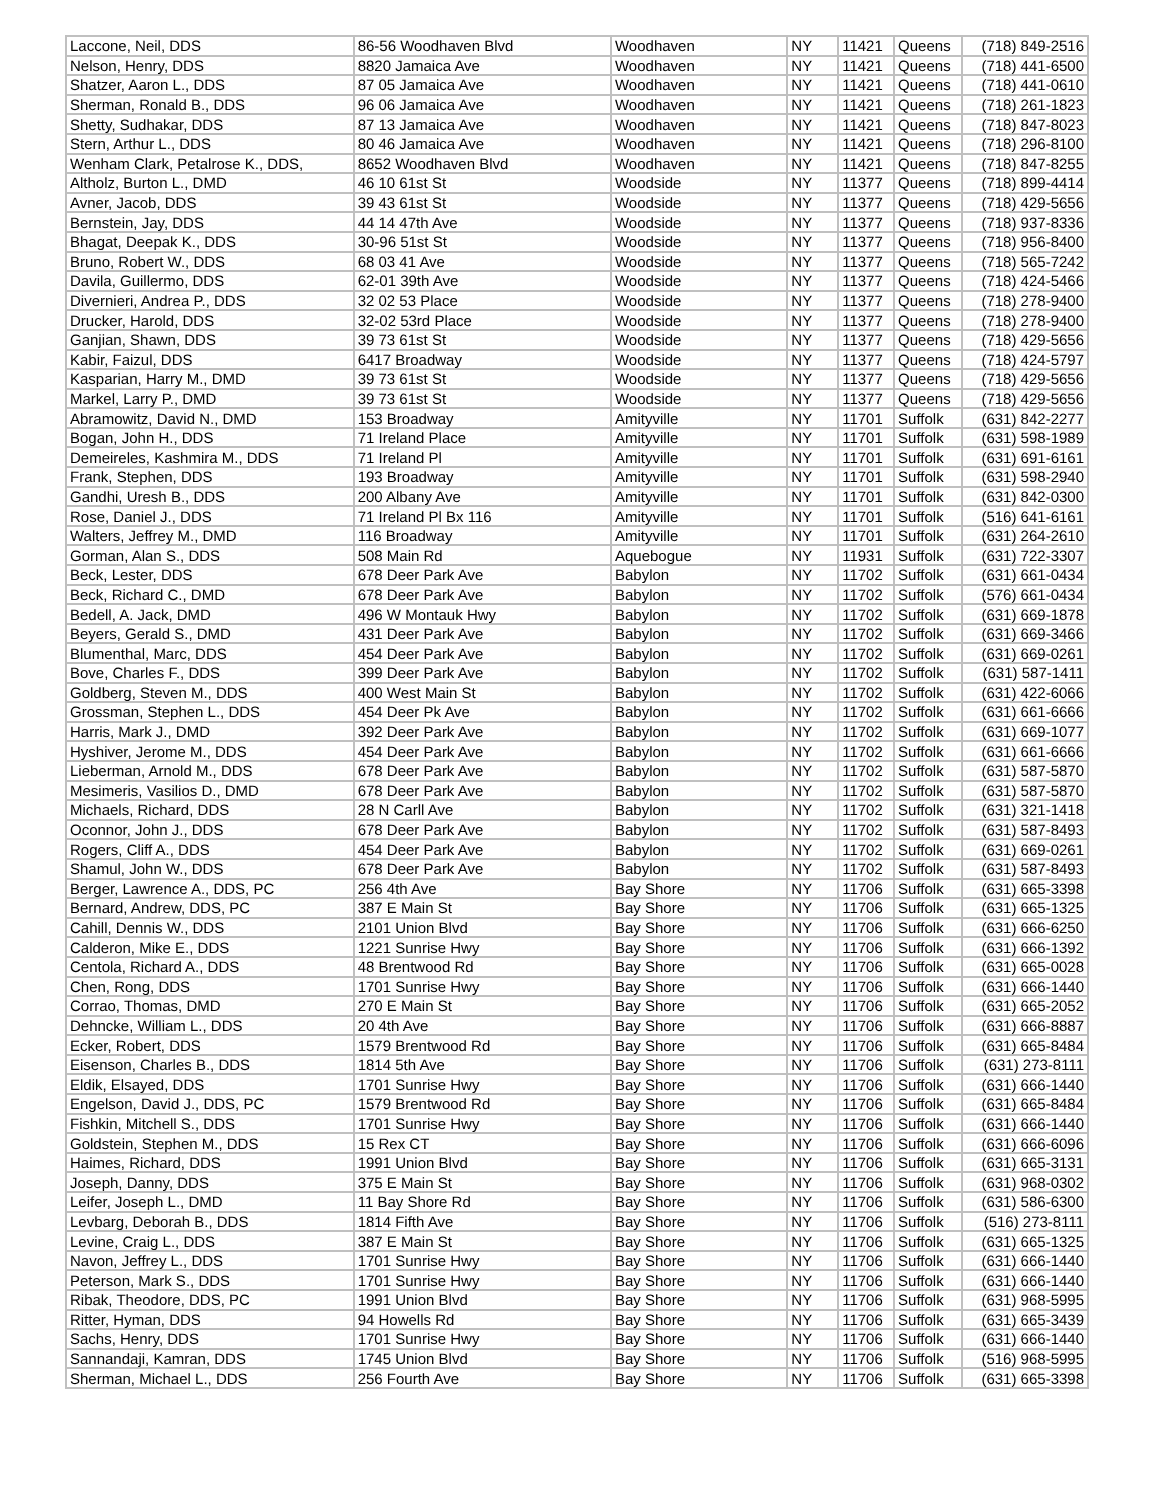| Laccone, Neil, DDS | 86-56 Woodhaven Blvd | Woodhaven | NY | 11421 | Queens | (718) 849-2516 |
| Nelson, Henry, DDS | 8820 Jamaica Ave | Woodhaven | NY | 11421 | Queens | (718) 441-6500 |
| Shatzer, Aaron L., DDS | 87 05 Jamaica Ave | Woodhaven | NY | 11421 | Queens | (718) 441-0610 |
| Sherman, Ronald B., DDS | 96 06 Jamaica Ave | Woodhaven | NY | 11421 | Queens | (718) 261-1823 |
| Shetty, Sudhakar, DDS | 87 13 Jamaica Ave | Woodhaven | NY | 11421 | Queens | (718) 847-8023 |
| Stern, Arthur L., DDS | 80 46 Jamaica Ave | Woodhaven | NY | 11421 | Queens | (718) 296-8100 |
| Wenham Clark, Petalrose K., DDS, | 8652 Woodhaven Blvd | Woodhaven | NY | 11421 | Queens | (718) 847-8255 |
| Altholz, Burton L., DMD | 46 10 61st St | Woodside | NY | 11377 | Queens | (718) 899-4414 |
| Avner, Jacob, DDS | 39 43 61st St | Woodside | NY | 11377 | Queens | (718) 429-5656 |
| Bernstein, Jay, DDS | 44 14 47th Ave | Woodside | NY | 11377 | Queens | (718) 937-8336 |
| Bhagat, Deepak K., DDS | 30-96 51st St | Woodside | NY | 11377 | Queens | (718) 956-8400 |
| Bruno, Robert W., DDS | 68 03 41 Ave | Woodside | NY | 11377 | Queens | (718) 565-7242 |
| Davila, Guillermo, DDS | 62-01 39th Ave | Woodside | NY | 11377 | Queens | (718) 424-5466 |
| Divernieri, Andrea P., DDS | 32 02 53 Place | Woodside | NY | 11377 | Queens | (718) 278-9400 |
| Drucker, Harold, DDS | 32-02 53rd Place | Woodside | NY | 11377 | Queens | (718) 278-9400 |
| Ganjian, Shawn, DDS | 39 73 61st St | Woodside | NY | 11377 | Queens | (718) 429-5656 |
| Kabir, Faizul, DDS | 6417 Broadway | Woodside | NY | 11377 | Queens | (718) 424-5797 |
| Kasparian, Harry M., DMD | 39 73 61st St | Woodside | NY | 11377 | Queens | (718) 429-5656 |
| Markel, Larry P., DMD | 39 73 61st St | Woodside | NY | 11377 | Queens | (718) 429-5656 |
| Abramowitz, David N., DMD | 153 Broadway | Amityville | NY | 11701 | Suffolk | (631) 842-2277 |
| Bogan, John H., DDS | 71 Ireland Place | Amityville | NY | 11701 | Suffolk | (631) 598-1989 |
| Demeireles, Kashmira M., DDS | 71 Ireland Pl | Amityville | NY | 11701 | Suffolk | (631) 691-6161 |
| Frank, Stephen, DDS | 193 Broadway | Amityville | NY | 11701 | Suffolk | (631) 598-2940 |
| Gandhi, Uresh B., DDS | 200 Albany Ave | Amityville | NY | 11701 | Suffolk | (631) 842-0300 |
| Rose, Daniel J., DDS | 71 Ireland Pl Bx 116 | Amityville | NY | 11701 | Suffolk | (516) 641-6161 |
| Walters, Jeffrey M., DMD | 116 Broadway | Amityville | NY | 11701 | Suffolk | (631) 264-2610 |
| Gorman, Alan S., DDS | 508 Main Rd | Aquebogue | NY | 11931 | Suffolk | (631) 722-3307 |
| Beck, Lester, DDS | 678 Deer Park Ave | Babylon | NY | 11702 | Suffolk | (631) 661-0434 |
| Beck, Richard C., DMD | 678 Deer Park Ave | Babylon | NY | 11702 | Suffolk | (576) 661-0434 |
| Bedell, A. Jack, DMD | 496 W Montauk Hwy | Babylon | NY | 11702 | Suffolk | (631) 669-1878 |
| Beyers, Gerald S., DMD | 431 Deer Park Ave | Babylon | NY | 11702 | Suffolk | (631) 669-3466 |
| Blumenthal, Marc, DDS | 454 Deer Park Ave | Babylon | NY | 11702 | Suffolk | (631) 669-0261 |
| Bove, Charles F., DDS | 399 Deer Park Ave | Babylon | NY | 11702 | Suffolk | (631) 587-1411 |
| Goldberg, Steven M., DDS | 400 West Main St | Babylon | NY | 11702 | Suffolk | (631) 422-6066 |
| Grossman, Stephen L., DDS | 454 Deer Pk Ave | Babylon | NY | 11702 | Suffolk | (631) 661-6666 |
| Harris, Mark J., DMD | 392 Deer Park Ave | Babylon | NY | 11702 | Suffolk | (631) 669-1077 |
| Hyshiver, Jerome M., DDS | 454 Deer Park Ave | Babylon | NY | 11702 | Suffolk | (631) 661-6666 |
| Lieberman, Arnold M., DDS | 678 Deer Park Ave | Babylon | NY | 11702 | Suffolk | (631) 587-5870 |
| Mesimeris, Vasilios D., DMD | 678 Deer Park Ave | Babylon | NY | 11702 | Suffolk | (631) 587-5870 |
| Michaels, Richard, DDS | 28 N Carll Ave | Babylon | NY | 11702 | Suffolk | (631) 321-1418 |
| Oconnor, John J., DDS | 678 Deer Park Ave | Babylon | NY | 11702 | Suffolk | (631) 587-8493 |
| Rogers, Cliff A., DDS | 454 Deer Park Ave | Babylon | NY | 11702 | Suffolk | (631) 669-0261 |
| Shamul, John W., DDS | 678 Deer Park Ave | Babylon | NY | 11702 | Suffolk | (631) 587-8493 |
| Berger, Lawrence A., DDS, PC | 256 4th Ave | Bay Shore | NY | 11706 | Suffolk | (631) 665-3398 |
| Bernard, Andrew, DDS, PC | 387 E Main St | Bay Shore | NY | 11706 | Suffolk | (631) 665-1325 |
| Cahill, Dennis W., DDS | 2101 Union Blvd | Bay Shore | NY | 11706 | Suffolk | (631) 666-6250 |
| Calderon, Mike E., DDS | 1221 Sunrise Hwy | Bay Shore | NY | 11706 | Suffolk | (631) 666-1392 |
| Centola, Richard A., DDS | 48 Brentwood Rd | Bay Shore | NY | 11706 | Suffolk | (631) 665-0028 |
| Chen, Rong, DDS | 1701 Sunrise Hwy | Bay Shore | NY | 11706 | Suffolk | (631) 666-1440 |
| Corrao, Thomas, DMD | 270 E Main St | Bay Shore | NY | 11706 | Suffolk | (631) 665-2052 |
| Dehncke, William L., DDS | 20 4th Ave | Bay Shore | NY | 11706 | Suffolk | (631) 666-8887 |
| Ecker, Robert, DDS | 1579 Brentwood Rd | Bay Shore | NY | 11706 | Suffolk | (631) 665-8484 |
| Eisenson, Charles B., DDS | 1814 5th Ave | Bay Shore | NY | 11706 | Suffolk | (631) 273-8111 |
| Eldik, Elsayed, DDS | 1701 Sunrise Hwy | Bay Shore | NY | 11706 | Suffolk | (631) 666-1440 |
| Engelson, David J., DDS, PC | 1579 Brentwood Rd | Bay Shore | NY | 11706 | Suffolk | (631) 665-8484 |
| Fishkin, Mitchell S., DDS | 1701 Sunrise Hwy | Bay Shore | NY | 11706 | Suffolk | (631) 666-1440 |
| Goldstein, Stephen M., DDS | 15 Rex CT | Bay Shore | NY | 11706 | Suffolk | (631) 666-6096 |
| Haimes, Richard, DDS | 1991 Union Blvd | Bay Shore | NY | 11706 | Suffolk | (631) 665-3131 |
| Joseph, Danny, DDS | 375 E Main St | Bay Shore | NY | 11706 | Suffolk | (631) 968-0302 |
| Leifer, Joseph L., DMD | 11 Bay Shore Rd | Bay Shore | NY | 11706 | Suffolk | (631) 586-6300 |
| Levbarg, Deborah B., DDS | 1814 Fifth Ave | Bay Shore | NY | 11706 | Suffolk | (516) 273-8111 |
| Levine, Craig L., DDS | 387 E Main St | Bay Shore | NY | 11706 | Suffolk | (631) 665-1325 |
| Navon, Jeffrey L., DDS | 1701 Sunrise Hwy | Bay Shore | NY | 11706 | Suffolk | (631) 666-1440 |
| Peterson, Mark S., DDS | 1701 Sunrise Hwy | Bay Shore | NY | 11706 | Suffolk | (631) 666-1440 |
| Ribak, Theodore, DDS, PC | 1991 Union Blvd | Bay Shore | NY | 11706 | Suffolk | (631) 968-5995 |
| Ritter, Hyman, DDS | 94 Howells Rd | Bay Shore | NY | 11706 | Suffolk | (631) 665-3439 |
| Sachs, Henry, DDS | 1701 Sunrise Hwy | Bay Shore | NY | 11706 | Suffolk | (631) 666-1440 |
| Sannandaji, Kamran, DDS | 1745 Union Blvd | Bay Shore | NY | 11706 | Suffolk | (516) 968-5995 |
| Sherman, Michael L., DDS | 256 Fourth Ave | Bay Shore | NY | 11706 | Suffolk | (631) 665-3398 |